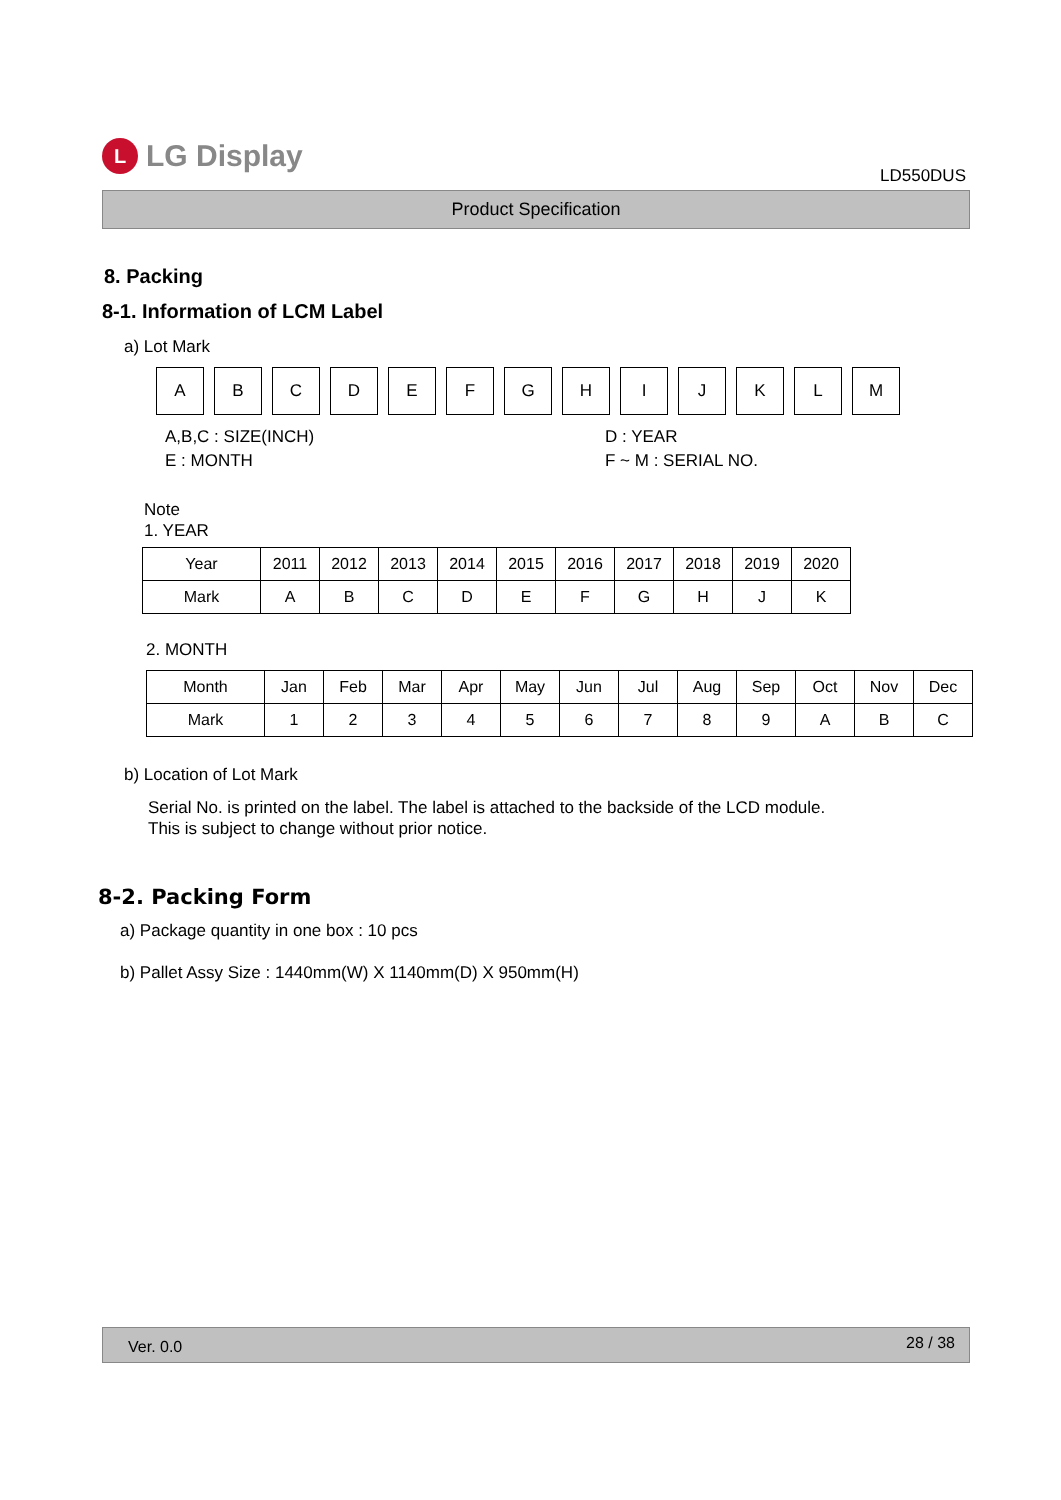L LG Display
LD550DUS
Product Specification
8. Packing
8-1. Information of LCM Label
a) Lot Mark
A B C D E F G H I J K L M
A,B,C : SIZE(INCH)
E : MONTH
D : YEAR
F ~ M : SERIAL NO.
Note
1. YEAR
| Year | 2011 | 2012 | 2013 | 2014 | 2015 | 2016 | 2017 | 2018 | 2019 | 2020 |
| --- | --- | --- | --- | --- | --- | --- | --- | --- | --- | --- |
| Mark | A | B | C | D | E | F | G | H | J | K |
2. MONTH
| Month | Jan | Feb | Mar | Apr | May | Jun | Jul | Aug | Sep | Oct | Nov | Dec |
| --- | --- | --- | --- | --- | --- | --- | --- | --- | --- | --- | --- | --- |
| Mark | 1 | 2 | 3 | 4 | 5 | 6 | 7 | 8 | 9 | A | B | C |
b) Location of Lot Mark
Serial No. is printed on the label. The label is attached to the backside of the LCD module.
This is subject to change without prior notice.
8-2. Packing Form
a) Package quantity in one box : 10 pcs
b) Pallet Assy Size : 1440mm(W) X 1140mm(D) X 950mm(H)
Ver. 0.0 28 / 38